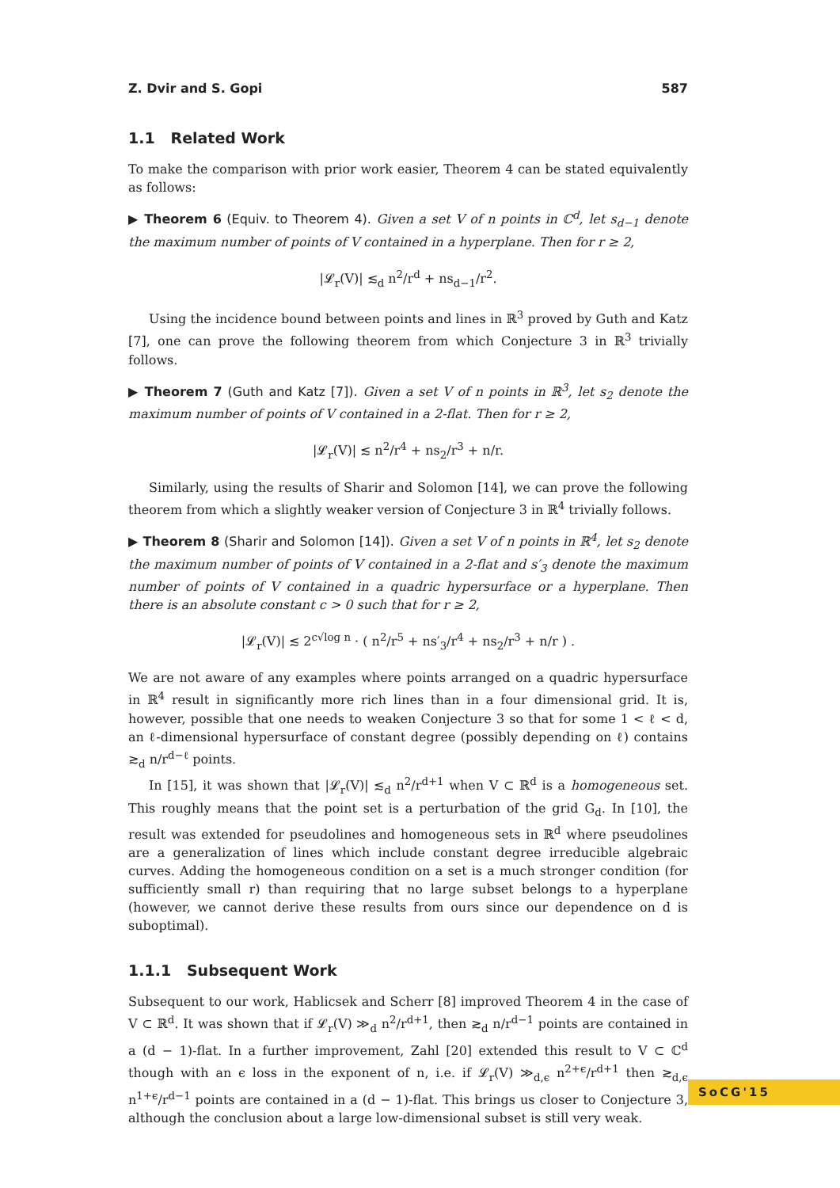Z. Dvir and S. Gopi 587
1.1 Related Work
To make the comparison with prior work easier, Theorem 4 can be stated equivalently as follows:
▶ Theorem 6 (Equiv. to Theorem 4). Given a set V of n points in ℂ<sup>d</sup>, let s<sub>d−1</sub> denote the maximum number of points of V contained in a hyperplane. Then for r ≥ 2,
|𝓛<sub>r</sub>(V)| ≲<sub>d</sub> n<sup>2</sup>/r<sup>d</sup> + ns<sub>d−1</sub>/r<sup>2</sup>.
Using the incidence bound between points and lines in ℝ<sup>3</sup> proved by Guth and Katz [7], one can prove the following theorem from which Conjecture 3 in ℝ<sup>3</sup> trivially follows.
▶ Theorem 7 (Guth and Katz [7]). Given a set V of n points in ℝ<sup>3</sup>, let s<sub>2</sub> denote the maximum number of points of V contained in a 2-flat. Then for r ≥ 2,
|𝓛<sub>r</sub>(V)| ≲ n<sup>2</sup>/r<sup>4</sup> + ns<sub>2</sub>/r<sup>3</sup> + n/r.
Similarly, using the results of Sharir and Solomon [14], we can prove the following theorem from which a slightly weaker version of Conjecture 3 in ℝ<sup>4</sup> trivially follows.
▶ Theorem 8 (Sharir and Solomon [14]). Given a set V of n points in ℝ<sup>4</sup>, let s<sub>2</sub> denote the maximum number of points of V contained in a 2-flat and s′<sub>3</sub> denote the maximum number of points of V contained in a quadric hypersurface or a hyperplane. Then there is an absolute constant c > 0 such that for r ≥ 2,
|𝓛<sub>r</sub>(V)| ≲ 2<sup>c√log n</sup> · ( n<sup>2</sup>/r<sup>5</sup> + ns′<sub>3</sub>/r<sup>4</sup> + ns<sub>2</sub>/r<sup>3</sup> + n/r ) .
We are not aware of any examples where points arranged on a quadric hypersurface in ℝ<sup>4</sup> result in significantly more rich lines than in a four dimensional grid. It is, however, possible that one needs to weaken Conjecture 3 so that for some 1 < ℓ < d, an ℓ-dimensional hypersurface of constant degree (possibly depending on ℓ) contains ≳<sub>d</sub> n/r<sup>d−ℓ</sup> points.
In [15], it was shown that |𝓛<sub>r</sub>(V)| ≲<sub>d</sub> n<sup>2</sup>/r<sup>d+1</sup> when V ⊂ ℝ<sup>d</sup> is a homogeneous set. This roughly means that the point set is a perturbation of the grid G<sub>d</sub>. In [10], the result was extended for pseudolines and homogeneous sets in ℝ<sup>d</sup> where pseudolines are a generalization of lines which include constant degree irreducible algebraic curves. Adding the homogeneous condition on a set is a much stronger condition (for sufficiently small r) than requiring that no large subset belongs to a hyperplane (however, we cannot derive these results from ours since our dependence on d is suboptimal).
1.1.1 Subsequent Work
Subsequent to our work, Hablicsek and Scherr [8] improved Theorem 4 in the case of V ⊂ ℝ<sup>d</sup>. It was shown that if 𝓛<sub>r</sub>(V) ≫<sub>d</sub> n<sup>2</sup>/r<sup>d+1</sup>, then ≳<sub>d</sub> n/r<sup>d−1</sup> points are contained in a (d − 1)-flat. In a further improvement, Zahl [20] extended this result to V ⊂ ℂ<sup>d</sup> though with an ϵ loss in the exponent of n, i.e. if 𝓛<sub>r</sub>(V) ≫<sub>d,ϵ</sub> n<sup>2+ϵ</sup>/r<sup>d+1</sup> then ≳<sub>d,ϵ</sub> n<sup>1+ϵ</sup>/r<sup>d−1</sup> points are contained in a (d − 1)-flat. This brings us closer to Conjecture 3, although the conclusion about a large low-dimensional subset is still very weak.
SoCG'15